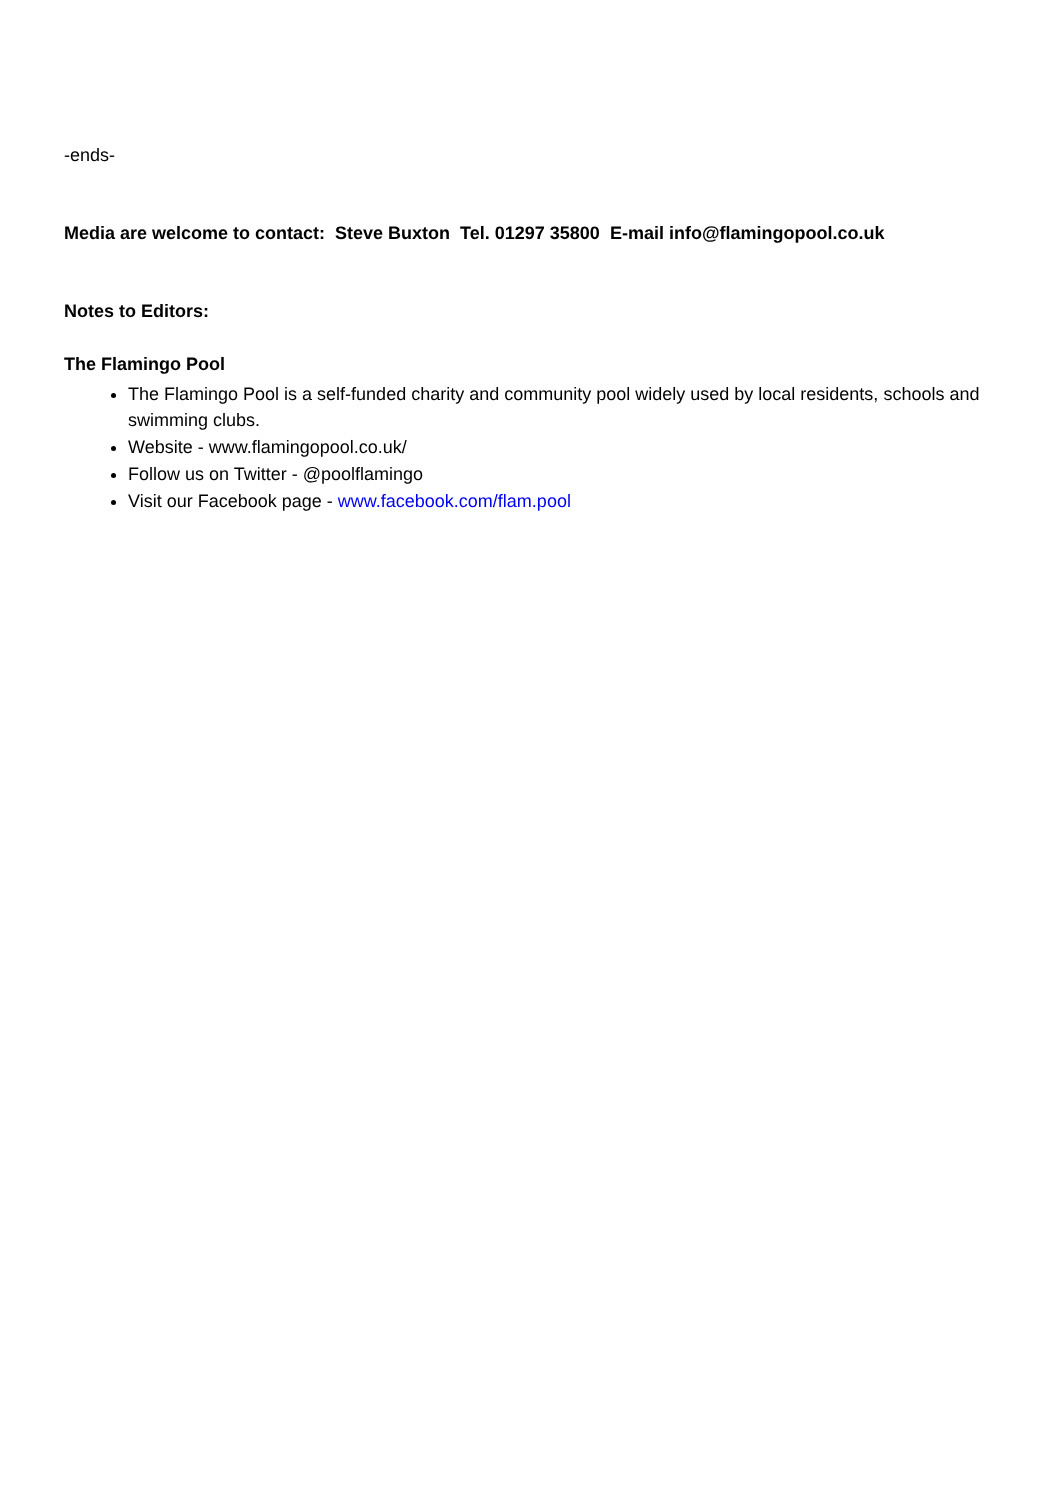-ends-
Media are welcome to contact: Steve Buxton Tel. 01297 35800 E-mail info@flamingopool.co.uk
Notes to Editors:
The Flamingo Pool
The Flamingo Pool is a self-funded charity and community pool widely used by local residents, schools and swimming clubs.
Website - www.flamingopool.co.uk/
Follow us on Twitter - @poolflamingo
Visit our Facebook page - www.facebook.com/flam.pool